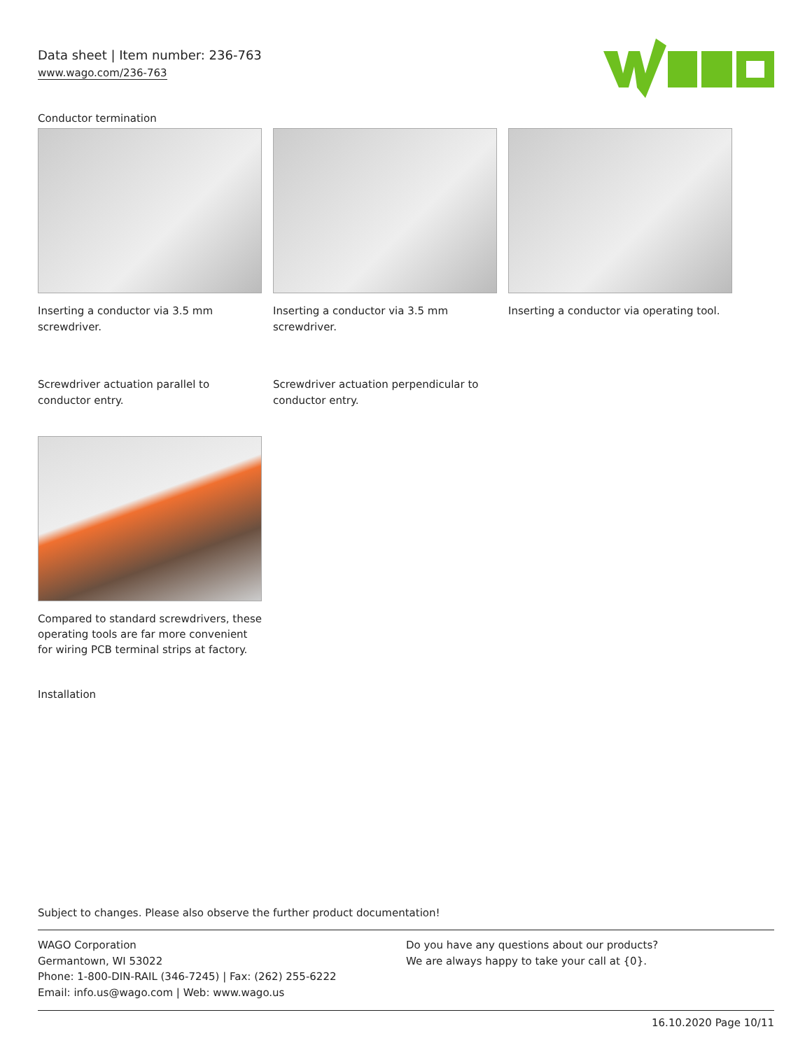Data sheet | Item number: 236-763
www.wago.com/236-763
Conductor termination
Inserting a conductor via 3.5 mm screwdriver.
Inserting a conductor via 3.5 mm screwdriver.
Inserting a conductor via operating tool.
Screwdriver actuation parallel to conductor entry.
Screwdriver actuation perpendicular to conductor entry.
Compared to standard screwdrivers, these operating tools are far more convenient for wiring PCB terminal strips at factory.
Installation
Subject to changes. Please also observe the further product documentation!
WAGO Corporation
Germantown, WI 53022
Phone: 1-800-DIN-RAIL (346-7245) | Fax: (262) 255-6222
Email: info.us@wago.com | Web: www.wago.us
Do you have any questions about our products?
We are always happy to take your call at {0}.
16.10.2020 Page 10/11